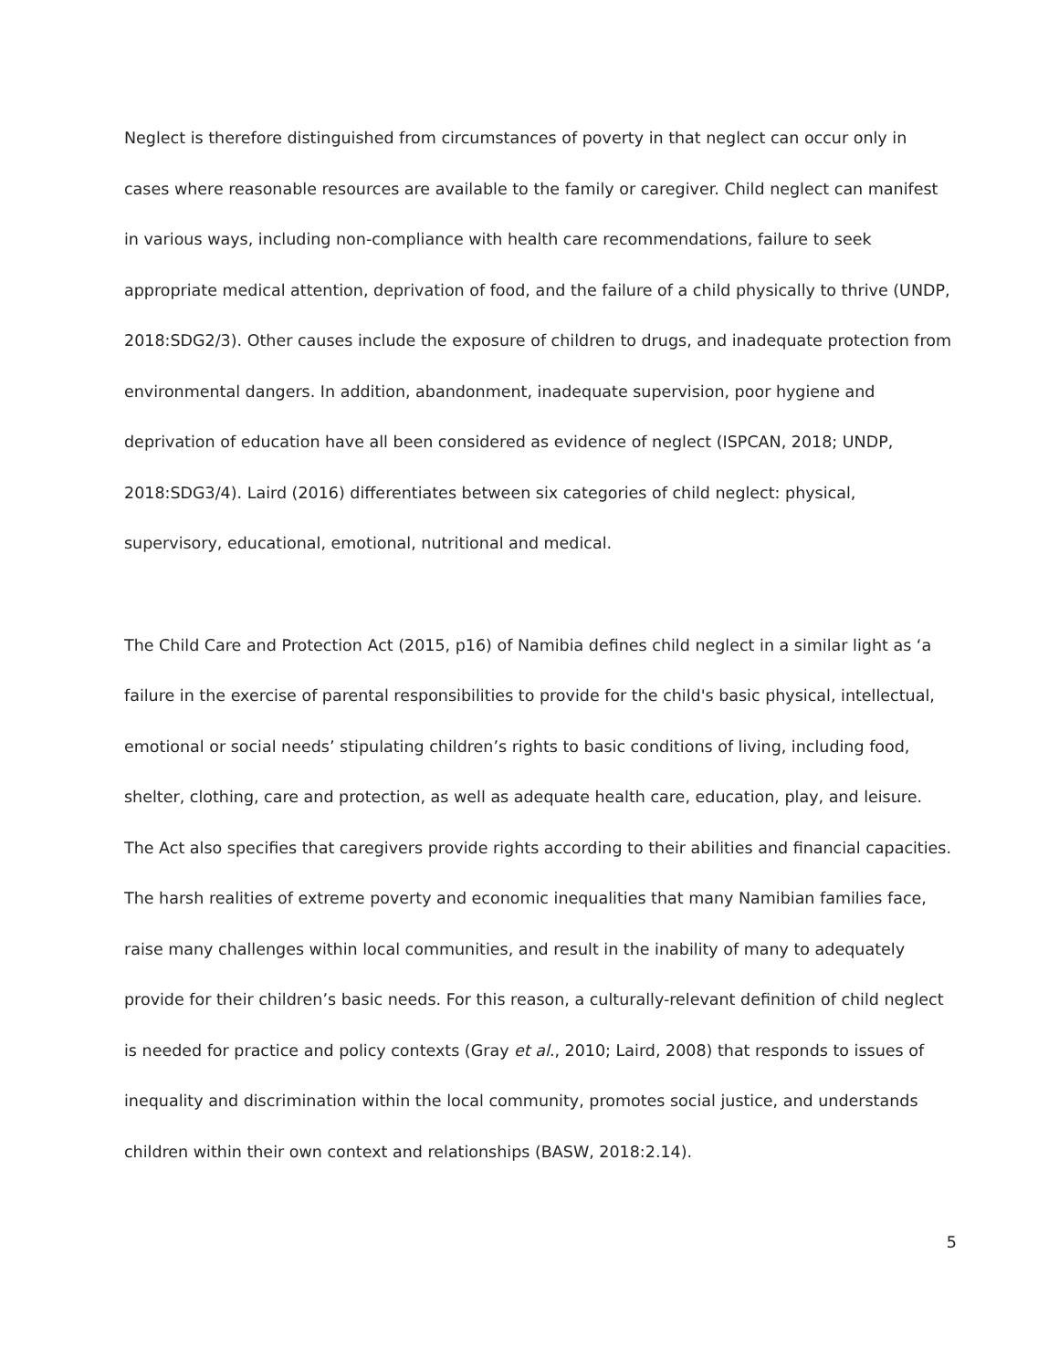Neglect is therefore distinguished from circumstances of poverty in that neglect can occur only in cases where reasonable resources are available to the family or caregiver. Child neglect can manifest in various ways, including non-compliance with health care recommendations, failure to seek appropriate medical attention, deprivation of food, and the failure of a child physically to thrive (UNDP, 2018:SDG2/3). Other causes include the exposure of children to drugs, and inadequate protection from environmental dangers. In addition, abandonment, inadequate supervision, poor hygiene and deprivation of education have all been considered as evidence of neglect (ISPCAN, 2018; UNDP, 2018:SDG3/4). Laird (2016) differentiates between six categories of child neglect: physical, supervisory, educational, emotional, nutritional and medical.
The Child Care and Protection Act (2015, p16) of Namibia defines child neglect in a similar light as ‘a failure in the exercise of parental responsibilities to provide for the child's basic physical, intellectual, emotional or social needs’ stipulating children’s rights to basic conditions of living, including food, shelter, clothing, care and protection, as well as adequate health care, education, play, and leisure. The Act also specifies that caregivers provide rights according to their abilities and financial capacities. The harsh realities of extreme poverty and economic inequalities that many Namibian families face, raise many challenges within local communities, and result in the inability of many to adequately provide for their children’s basic needs. For this reason, a culturally-relevant definition of child neglect is needed for practice and policy contexts (Gray et al., 2010; Laird, 2008) that responds to issues of inequality and discrimination within the local community, promotes social justice, and understands children within their own context and relationships (BASW, 2018:2.14).
5